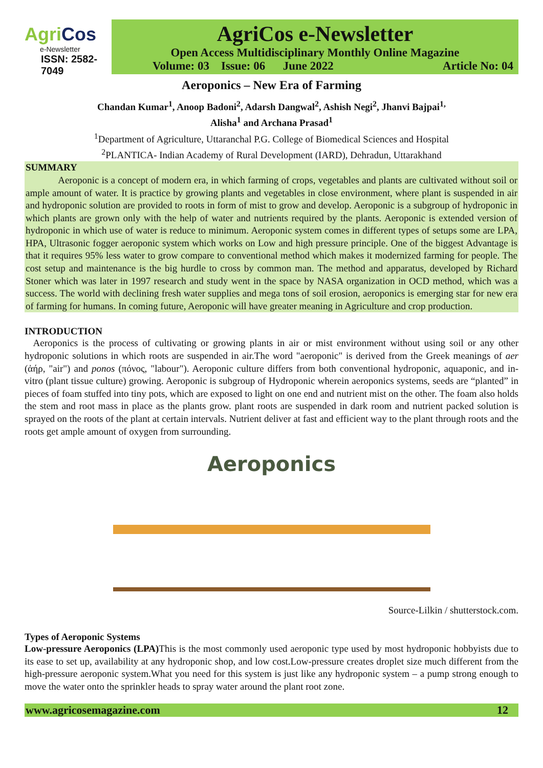AgriCos
e-Newsletter
ISSN: 2582-7049
AgriCos e-Newsletter
Open Access Multidisciplinary Monthly Online Magazine
Volume: 03 Issue: 06 June 2022 Article No: 04
Aeroponics – New Era of Farming
Chandan Kumar<sup>1</sup>, Anoop Badoni<sup>2</sup>, Adarsh Dangwal<sup>2</sup>, Ashish Negi<sup>2</sup>, Jhanvi Bajpai<sup>1,</sup>
Alisha<sup>1</sup> and Archana Prasad<sup>1</sup>
<sup>1</sup> Department of Agriculture, Uttaranchal P.G. College of Biomedical Sciences and Hospital
<sup>2</sup> PLANTICA- Indian Academy of Rural Development (IARD), Dehradun, Uttarakhand
SUMMARY
Aeroponic is a concept of modern era, in which farming of crops, vegetables and plants are cultivated without soil or ample amount of water. It is practice by growing plants and vegetables in close environment, where plant is suspended in air and hydroponic solution are provided to roots in form of mist to grow and develop. Aeroponic is a subgroup of hydroponic in which plants are grown only with the help of water and nutrients required by the plants. Aeroponic is extended version of hydroponic in which use of water is reduce to minimum. Aeroponic system comes in different types of setups some are LPA, HPA, Ultrasonic fogger aeroponic system which works on Low and high pressure principle. One of the biggest Advantage is that it requires 95% less water to grow compare to conventional method which makes it modernized farming for people. The cost setup and maintenance is the big hurdle to cross by common man. The method and apparatus, developed by Richard Stoner which was later in 1997 research and study went in the space by NASA organization in OCD method, which was a success. The world with declining fresh water supplies and mega tons of soil erosion, aeroponics is emerging star for new era of farming for humans. In coming future, Aeroponic will have greater meaning in Agriculture and crop production.
INTRODUCTION
Aeroponics is the process of cultivating or growing plants in air or mist environment without using soil or any other hydroponic solutions in which roots are suspended in air.The word "aeroponic" is derived from the Greek meanings of aer (ἀήρ, "air") and ponos (πόνος, "labour"). Aeroponic culture differs from both conventional hydroponic, aquaponic, and in-vitro (plant tissue culture) growing. Aeroponic is subgroup of Hydroponic wherein aeroponics systems, seeds are “planted” in pieces of foam stuffed into tiny pots, which are exposed to light on one end and nutrient mist on the other. The foam also holds the stem and root mass in place as the plants grow. plant roots are suspended in dark room and nutrient packed solution is sprayed on the roots of the plant at certain intervals. Nutrient deliver at fast and efficient way to the plant through roots and the roots get ample amount of oxygen from surrounding.
Aeroponics
Source-Lilkin / shutterstock.com.
Types of Aeroponic Systems
Low-pressure Aeroponics (LPA) This is the most commonly used aeroponic type used by most hydroponic hobbyists due to its ease to set up, availability at any hydroponic shop, and low cost.Low-pressure creates droplet size much different from the high-pressure aeroponic system.What you need for this system is just like any hydroponic system – a pump strong enough to move the water onto the sprinkler heads to spray water around the plant root zone.
www.agricosemagazine.com 12